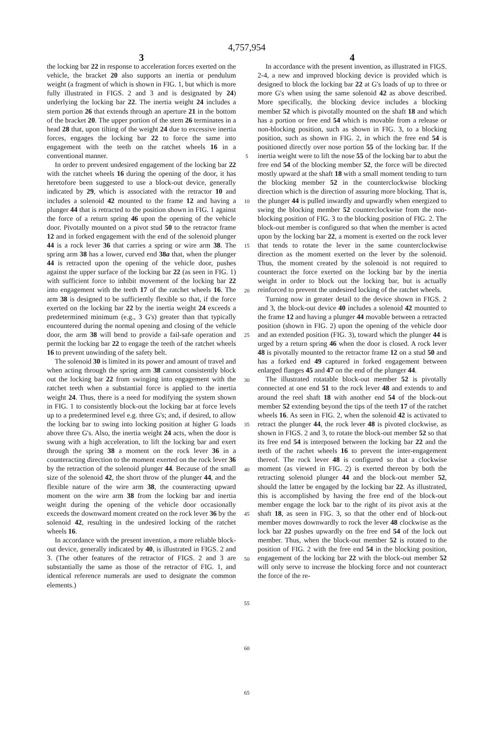4,757,954
3
the locking bar 22 in response to acceleration forces exerted on the vehicle, the bracket 20 also supports an inertia or pendulum weight (a fragment of which is shown in FIG. 1, but which is more fully illustrated in FIGS. 2 and 3 and is designated by 24) underlying the locking bar 22. The inertia weight 24 includes a stem portion 26 that extends through an aperture 21 in the bottom of the bracket 20. The upper portion of the stem 26 terminates in a head 28 that, upon tilting of the weight 24 due to excessive inertia forces, engages the locking bar 22 to force the same into engagement with the teeth on the ratchet wheels 16 in a conventional manner.
In order to prevent undesired engagement of the locking bar 22 with the ratchet wheels 16 during the opening of the door, it has heretofore been suggested to use a block-out device, generally indicated by 29, which is associated with the retractor 10 and includes a solenoid 42 mounted to the frame 12 and having a plunger 44 that is retracted to the position shown in FIG. 1 against the force of a return spring 46 upon the opening of the vehicle door. Pivotally mounted on a pivot stud 50 to the retractor frame 12 and in forked engagement with the end of the solenoid plunger 44 is a rock lever 36 that carries a spring or wire arm 38. The spring arm 38 has a lower, curved end 38a that, when the plunger 44 is retracted upon the opening of the vehicle door, pushes against the upper surface of the locking bar 22 (as seen in FIG. 1) with sufficient force to inhibit movement of the locking bar 22 into engagement with the teeth 17 of the ratchet wheels 16. The arm 38 is designed to be sufficiently flexible so that, if the force exerted on the locking bar 22 by the inertia weight 24 exceeds a predetermined minimum (e.g., 3 G's) greater than that typically encountered during the normal opening and closing of the vehicle door, the arm 38 will bend to provide a fail-safe operation and permit the locking bar 22 to engage the teeth of the ratchet wheels 16 to prevent unwinding of the safety belt.
The solenoid 30 is limited in its power and amount of travel and when acting through the spring arm 38 cannot consistently block out the locking bar 22 from swinging into engagement with the ratchet teeth when a substantial force is applied to the inertia weight 24. Thus, there is a need for modifying the system shown in FIG. 1 to consistently block-out the locking bar at force levels up to a predetermined level e.g. three G's; and, if desired, to allow the locking bar to swing into locking position at higher G loads above three G's. Also, the inertia weight 24 acts, when the door is swung with a high acceleration, to lift the locking bar and exert through the spring 38 a moment on the rock lever 36 in a counteracting direction to the moment exerted on the rock lever 36 by the retraction of the solenoid plunger 44. Because of the small size of the solenoid 42, the short throw of the plunger 44, and the flexible nature of the wire arm 38, the counteracting upward moment on the wire arm 38 from the locking bar and inertia weight during the opening of the vehicle door occasionally exceeds the downward moment created on the rock lever 36 by the solenoid 42, resulting in the undesired locking of the ratchet wheels 16.
In accordance with the present invention, a more reliable block-out device, generally indicated by 40, is illustrated in FIGS. 2 and 3. (The other features of the retractor of FIGS. 2 and 3 are substantially the same as those of the retractor of FIG. 1, and identical reference numerals are used to designate the common elements.)
5
10
15
20
25
30
35
40
45
50
55
60
65
4
In accordance with the present invention, as illustrated in FIGS. 2-4, a new and improved blocking device is provided which is designed to block the locking bar 22 at G's loads of up to three or more G's when using the same solenoid 42 as above described. More specifically, the blocking device includes a blocking member 52 which is pivotally mounted on the shaft 18 and which has a portion or free end 54 which is movable from a release or non-blocking position, such as shown in FIG. 3, to a blocking position, such as shown in FIG. 2, in which the free end 54 is positioned directly over nose portion 55 of the locking bar. If the inertia weight were to lift the nose 55 of the locking bar to abut the free end 54 of the blocking member 52, the force will be directed mostly upward at the shaft 18 with a small moment tending to turn the blocking member 52 in the counterclockwise blocking direction which is the direction of assuring more blocking. That is, the plunger 44 is pulled inwardly and upwardly when energized to swing the blocking member 52 counterclockwise from the non-blocking position of FIG. 3 to the blocking position of FIG. 2. The block-out member is configured so that when the member is acted upon by the locking bar 22, a moment is exerted on the rock lever that tends to rotate the lever in the same counterclockwise direction as the moment exerted on the lever by the solenoid. Thus, the moment created by the solenoid is not required to counteract the force exerted on the locking bar by the inertia weight in order to block out the locking bar, but is actually reinforced to prevent the undesired locking of the ratchet wheels.
Turning now in greater detail to the device shown in FIGS. 2 and 3, the block-out device 40 includes a solenoid 42 mounted to the frame 12 and having a plunger 44 movable between a retracted position (shown in FIG. 2) upon the opening of the vehicle door and an extended position (FIG. 3), toward which the plunger 44 is urged by a return spring 46 when the door is closed. A rock lever 48 is pivotally mounted to the retractor frame 12 on a stud 50 and has a forked end 49 captured in forked engagement between enlarged flanges 45 and 47 on the end of the plunger 44.
The illustrated rotatable block-out member 52 is pivotally connected at one end 51 to the rock lever 48 and extends to and around the reel shaft 18 with another end 54 of the block-out member 52 extending beyond the tips of the teeth 17 of the ratchet wheels 16. As seen in FIG. 2, when the solenoid 42 is activated to retract the plunger 44, the rock lever 48 is pivoted clockwise, as shown in FIGS. 2 and 3, to rotate the block-out member 52 so that its free end 54 is interposed between the locking bar 22 and the teeth of the rachet wheels 16 to prevent the inter-engagement thereof. The rock lever 48 is configured so that a clockwise moment (as viewed in FIG. 2) is exerted thereon by both the retracting solenoid plunger 44 and the block-out member 52, should the latter be engaged by the locking bar 22. As illustrated, this is accomplished by having the free end of the block-out member engage the lock bar to the right of its pivot axis at the shaft 18, as seen in FIG. 3, so that the other end of block-out member moves downwardly to rock the lever 48 clockwise as the lock bar 22 pushes upwardly on the free end 54 of the lock out member. Thus, when the block-out member 52 is rotated to the position of FIG. 2 with the free end 54 in the blocking position, engagement of the locking bar 22 with the block-out member 52 will only serve to increase the blocking force and not counteract the force of the re-